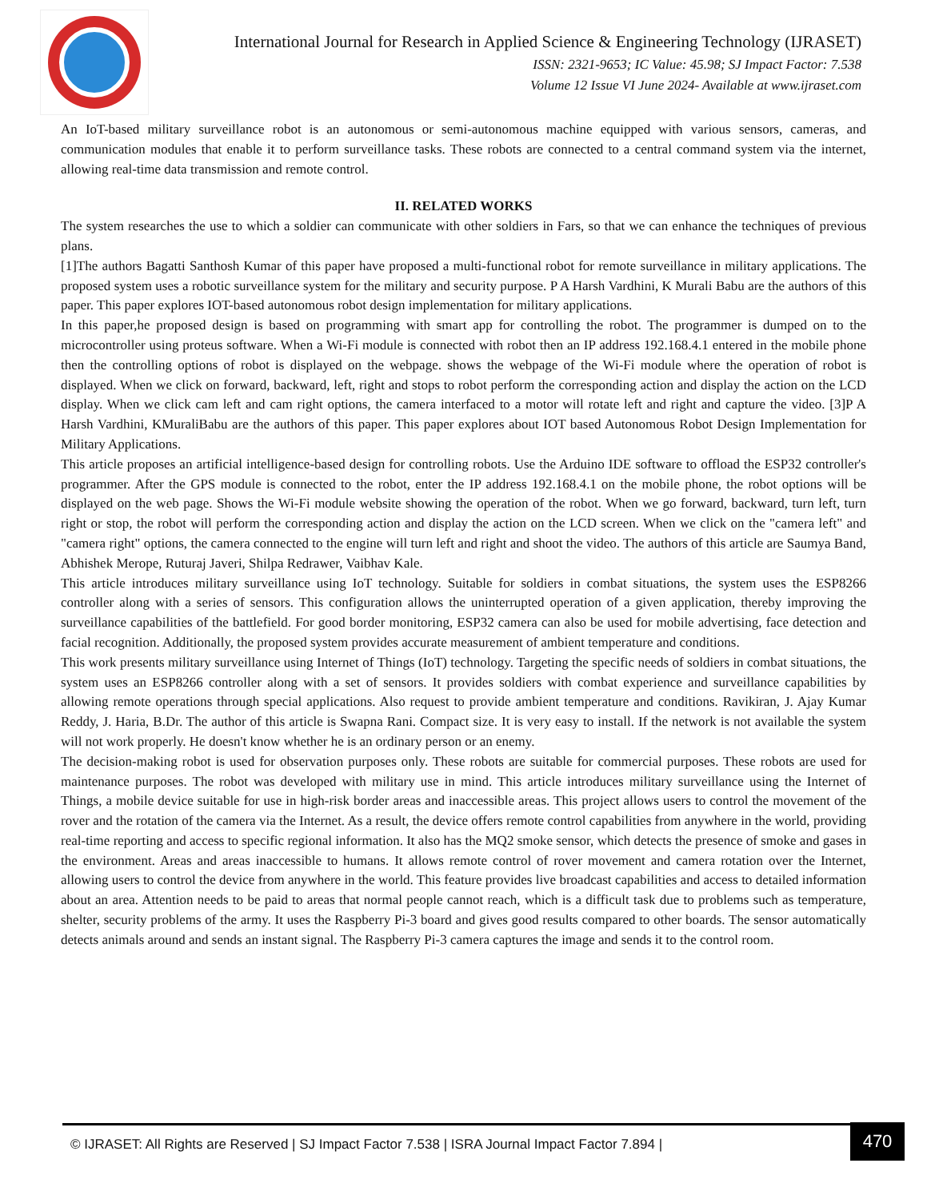International Journal for Research in Applied Science & Engineering Technology (IJRASET)
ISSN: 2321-9653; IC Value: 45.98; SJ Impact Factor: 7.538
Volume 12 Issue VI June 2024- Available at www.ijraset.com
An IoT-based military surveillance robot is an autonomous or semi-autonomous machine equipped with various sensors, cameras, and communication modules that enable it to perform surveillance tasks. These robots are connected to a central command system via the internet, allowing real-time data transmission and remote control.
II. RELATED WORKS
The system researches the use to which a soldier can communicate with other soldiers in Fars, so that we can enhance the techniques of previous plans.
[1]The authors Bagatti Santhosh Kumar of this paper have proposed a multi-functional robot for remote surveillance in military applications. The proposed system uses a robotic surveillance system for the military and security purpose. P A Harsh Vardhini, K Murali Babu are the authors of this paper. This paper explores IOT-based autonomous robot design implementation for military applications.
In this paper,he proposed design is based on programming with smart app for controlling the robot. The programmer is dumped on to the microcontroller using proteus software. When a Wi-Fi module is connected with robot then an IP address 192.168.4.1 entered in the mobile phone then the controlling options of robot is displayed on the webpage. shows the webpage of the Wi-Fi module where the operation of robot is displayed. When we click on forward, backward, left, right and stops to robot perform the corresponding action and display the action on the LCD display. When we click cam left and cam right options, the camera interfaced to a motor will rotate left and right and capture the video. [3]P A Harsh Vardhini, KMuraliBabu are the authors of this paper. This paper explores about IOT based Autonomous Robot Design Implementation for Military Applications.
This article proposes an artificial intelligence-based design for controlling robots. Use the Arduino IDE software to offload the ESP32 controller's programmer. After the GPS module is connected to the robot, enter the IP address 192.168.4.1 on the mobile phone, the robot options will be displayed on the web page. Shows the Wi-Fi module website showing the operation of the robot. When we go forward, backward, turn left, turn right or stop, the robot will perform the corresponding action and display the action on the LCD screen. When we click on the "camera left" and "camera right" options, the camera connected to the engine will turn left and right and shoot the video. The authors of this article are Saumya Band, Abhishek Merope, Ruturaj Javeri, Shilpa Redrawer, Vaibhav Kale.
This article introduces military surveillance using IoT technology. Suitable for soldiers in combat situations, the system uses the ESP8266 controller along with a series of sensors. This configuration allows the uninterrupted operation of a given application, thereby improving the surveillance capabilities of the battlefield. For good border monitoring, ESP32 camera can also be used for mobile advertising, face detection and facial recognition. Additionally, the proposed system provides accurate measurement of ambient temperature and conditions.
This work presents military surveillance using Internet of Things (IoT) technology. Targeting the specific needs of soldiers in combat situations, the system uses an ESP8266 controller along with a set of sensors. It provides soldiers with combat experience and surveillance capabilities by allowing remote operations through special applications. Also request to provide ambient temperature and conditions. Ravikiran, J. Ajay Kumar Reddy, J. Haria, B.Dr. The author of this article is Swapna Rani. Compact size. It is very easy to install. If the network is not available the system will not work properly. He doesn't know whether he is an ordinary person or an enemy.
The decision-making robot is used for observation purposes only. These robots are suitable for commercial purposes. These robots are used for maintenance purposes. The robot was developed with military use in mind. This article introduces military surveillance using the Internet of Things, a mobile device suitable for use in high-risk border areas and inaccessible areas. This project allows users to control the movement of the rover and the rotation of the camera via the Internet. As a result, the device offers remote control capabilities from anywhere in the world, providing real-time reporting and access to specific regional information. It also has the MQ2 smoke sensor, which detects the presence of smoke and gases in the environment. Areas and areas inaccessible to humans. It allows remote control of rover movement and camera rotation over the Internet, allowing users to control the device from anywhere in the world. This feature provides live broadcast capabilities and access to detailed information about an area. Attention needs to be paid to areas that normal people cannot reach, which is a difficult task due to problems such as temperature, shelter, security problems of the army. It uses the Raspberry Pi-3 board and gives good results compared to other boards. The sensor automatically detects animals around and sends an instant signal. The Raspberry Pi-3 camera captures the image and sends it to the control room.
© IJRASET: All Rights are Reserved | SJ Impact Factor 7.538 | ISRA Journal Impact Factor 7.894 |
470